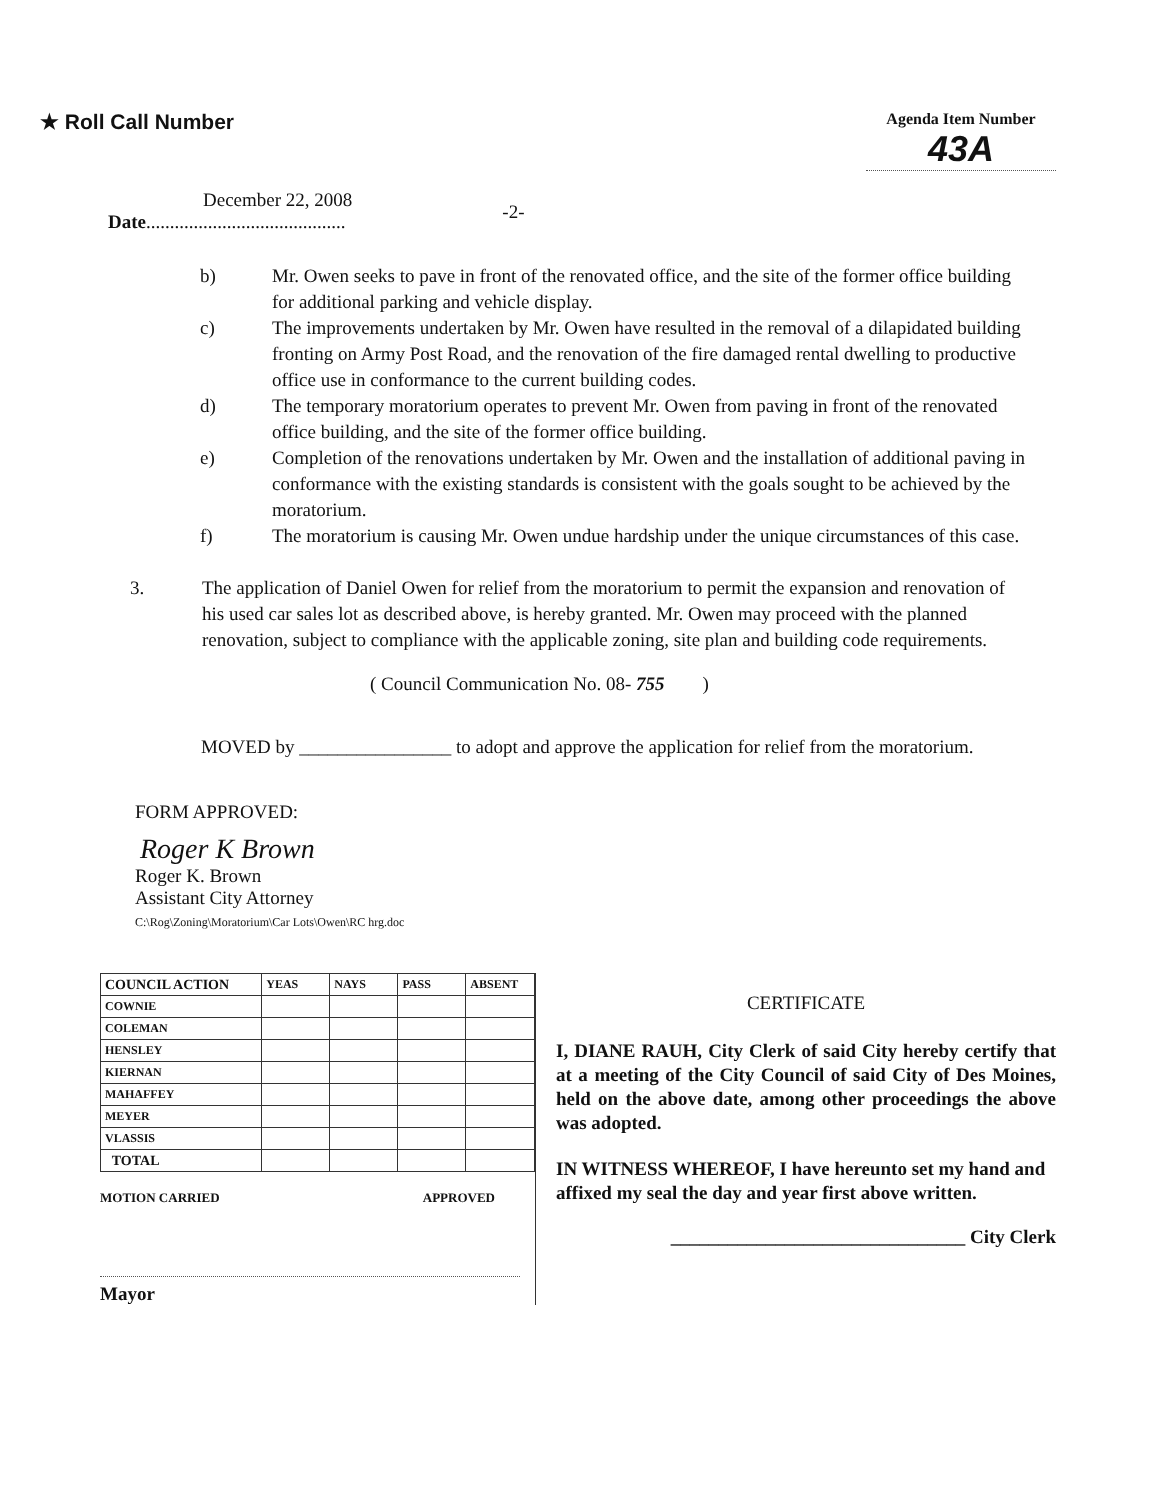★ Roll Call Number
Agenda Item Number
43A
December 22, 2008
Date..........................................
-2-
b) Mr. Owen seeks to pave in front of the renovated office, and the site of the former office building for additional parking and vehicle display.
c) The improvements undertaken by Mr. Owen have resulted in the removal of a dilapidated building fronting on Army Post Road, and the renovation of the fire damaged rental dwelling to productive office use in conformance to the current building codes.
d) The temporary moratorium operates to prevent Mr. Owen from paving in front of the renovated office building, and the site of the former office building.
e) Completion of the renovations undertaken by Mr. Owen and the installation of additional paving in conformance with the existing standards is consistent with the goals sought to be achieved by the moratorium.
f) The moratorium is causing Mr. Owen undue hardship under the unique circumstances of this case.
3. The application of Daniel Owen for relief from the moratorium to permit the expansion and renovation of his used car sales lot as described above, is hereby granted. Mr. Owen may proceed with the planned renovation, subject to compliance with the applicable zoning, site plan and building code requirements.
( Council Communication No. 08- 755 )
MOVED by ________________ to adopt and approve the application for relief from the moratorium.
FORM APPROVED:
Roger K Brown
Roger K. Brown
Assistant City Attorney
C:\Rog\Zoning\Moratorium\Car Lots\Owen\RC hrg.doc
| COUNCIL ACTION | YEAS | NAYS | PASS | ABSENT |
| --- | --- | --- | --- | --- |
| COWNIE | | | | |
| COLEMAN | | | | |
| HENSLEY | | | | |
| KIERNAN | | | | |
| MAHAFFEY | | | | |
| MEYER | | | | |
| VLASSIS | | | | |
| TOTAL | | | | |
MOTION CARRIED APPROVED
Mayor
CERTIFICATE
I, DIANE RAUH, City Clerk of said City hereby certify that at a meeting of the City Council of said City of Des Moines, held on the above date, among other proceedings the above was adopted.
IN WITNESS WHEREOF, I have hereunto set my hand and affixed my seal the day and year first above written.
_______________________________ City Clerk